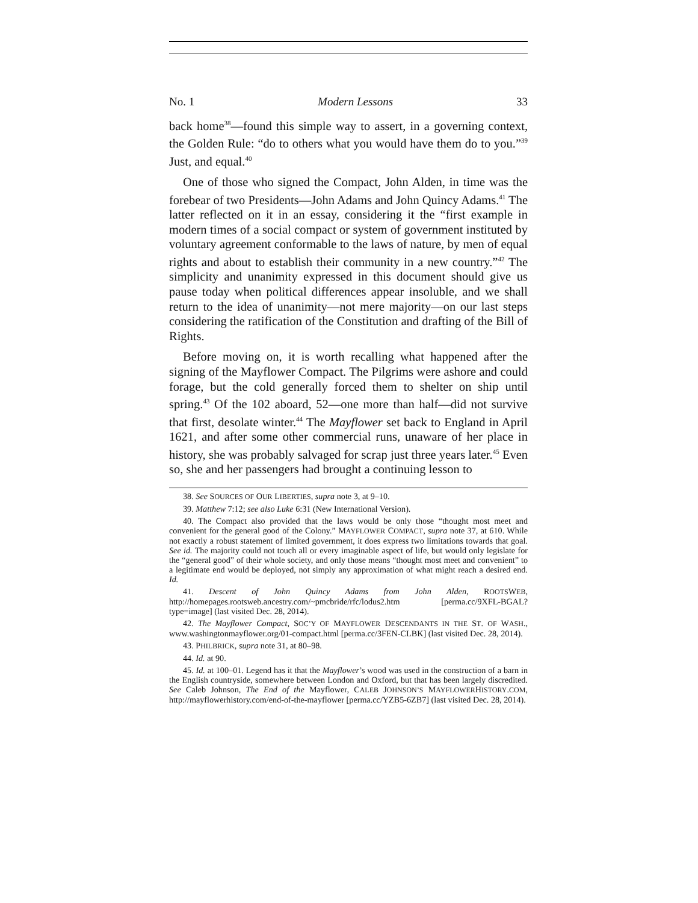No. 1 Modern Lessons 33
back home<sup>38</sup>—found this simple way to assert, in a governing context, the Golden Rule: “do to others what you would have them do to you.”<sup>39</sup> Just, and equal.<sup>40</sup>
One of those who signed the Compact, John Alden, in time was the forebear of two Presidents—John Adams and John Quincy Adams.<sup>41</sup> The latter reflected on it in an essay, considering it the “first example in modern times of a social compact or system of government instituted by voluntary agreement conformable to the laws of nature, by men of equal rights and about to establish their community in a new country.”<sup>42</sup> The simplicity and unanimity expressed in this document should give us pause today when political differences appear insoluble, and we shall return to the idea of unanimity—not mere majority—on our last steps considering the ratification of the Constitution and drafting of the Bill of Rights.
Before moving on, it is worth recalling what happened after the signing of the Mayflower Compact. The Pilgrims were ashore and could forage, but the cold generally forced them to shelter on ship until spring.<sup>43</sup> Of the 102 aboard, 52—one more than half—did not survive that first, desolate winter.<sup>44</sup> The Mayflower set back to England in April 1621, and after some other commercial runs, unaware of her place in history, she was probably salvaged for scrap just three years later.<sup>45</sup> Even so, she and her passengers had brought a continuing lesson to
38. See SOURCES OF OUR LIBERTIES, supra note 3, at 9–10.
39. Matthew 7:12; see also Luke 6:31 (New International Version).
40. The Compact also provided that the laws would be only those “thought most meet and convenient for the general good of the Colony.” MAYFLOWER COMPACT, supra note 37, at 610. While not exactly a robust statement of limited government, it does express two limitations towards that goal. See id. The majority could not touch all or every imaginable aspect of life, but would only legislate for the “general good” of their whole society, and only those means “thought most meet and convenient” to a legitimate end would be deployed, not simply any approximation of what might reach a desired end. Id.
41. Descent of John Quincy Adams from John Alden, ROOTSWEB, http://homepages.rootsweb.ancestry.com/~pmcbride/rfc/lodus2.htm [perma.cc/9XFL-BGAL?type=image] (last visited Dec. 28, 2014).
42. The Mayflower Compact, SOC’Y OF MAYFLOWER DESCENDANTS IN THE ST. OF WASH., www.washingtonmayflower.org/01-compact.html [perma.cc/3FEN-CLBK] (last visited Dec. 28, 2014).
43. PHILBRICK, supra note 31, at 80–98.
44. Id. at 90.
45. Id. at 100–01. Legend has it that the Mayflower’s wood was used in the construction of a barn in the English countryside, somewhere between London and Oxford, but that has been largely discredited. See Caleb Johnson, The End of the Mayflower, CALEB JOHNSON’S MAYFLOWERHISTORY.COM, http://mayflowerhistory.com/end-of-the-mayflower [perma.cc/YZB5-6ZB7] (last visited Dec. 28, 2014).